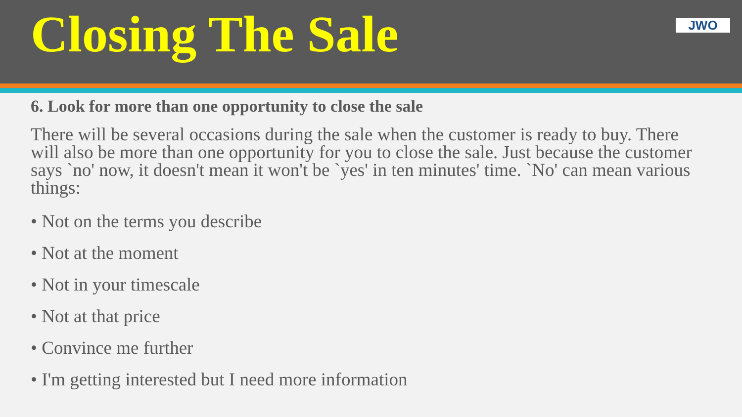Closing The Sale
JWO
6. Look for more than one opportunity to close the sale
There will be several occasions during the sale when the customer is ready to buy. There will also be more than one opportunity for you to close the sale. Just because the customer says `no' now, it doesn't mean it won't be `yes' in ten minutes' time. `No' can mean various things:
• Not on the terms you describe
• Not at the moment
• Not in your timescale
• Not at that price
• Convince me further
• I'm getting interested but I need more information